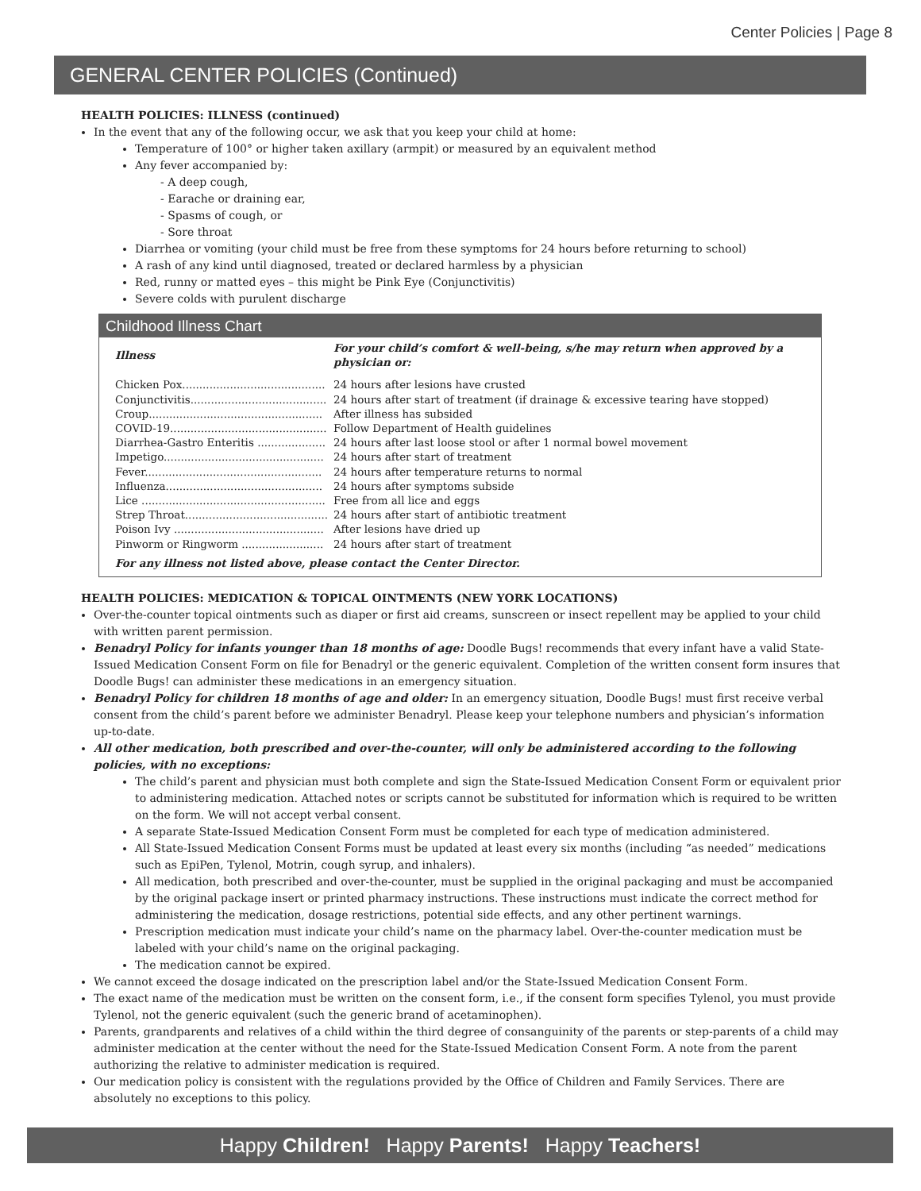Center Policies | Page 8
GENERAL CENTER POLICIES (Continued)
HEALTH POLICIES: ILLNESS (continued)
In the event that any of the following occur, we ask that you keep your child at home:
Temperature of 100° or higher taken axillary (armpit) or measured by an equivalent method
Any fever accompanied by:
- A deep cough,
- Earache or draining ear,
- Spasms of cough, or
- Sore throat
Diarrhea or vomiting (your child must be free from these symptoms for 24 hours before returning to school)
A rash of any kind until diagnosed, treated or declared harmless by a physician
Red, runny or matted eyes – this might be Pink Eye (Conjunctivitis)
Severe colds with purulent discharge
Childhood Illness Chart
| Illness | For your child’s comfort & well-being, s/he may return when approved by a physician or: |
| --- | --- |
| Chicken Pox.......................................... | 24 hours after lesions have crusted |
| Conjunctivitis........................................ | 24 hours after start of treatment (if drainage & excessive tearing have stopped) |
| Croup................................................... | After illness has subsided |
| COVID-19.............................................. | Follow Department of Health guidelines |
| Diarrhea-Gastro Enteritis .................... | 24 hours after last loose stool or after 1 normal bowel movement |
| Impetigo............................................... | 24 hours after start of treatment |
| Fever.................................................... | 24 hours after temperature returns to normal |
| Influenza.............................................. | 24 hours after symptoms subside |
| Lice ...................................................... | Free from all lice and eggs |
| Strep Throat.......................................... | 24 hours after start of antibiotic treatment |
| Poison Ivy ............................................ | After lesions have dried up |
| Pinworm or Ringworm ........................ | 24 hours after start of treatment |
| For any illness not listed above, please contact the Center Director. | |
HEALTH POLICIES: MEDICATION & TOPICAL OINTMENTS (NEW YORK LOCATIONS)
Over-the-counter topical ointments such as diaper or first aid creams, sunscreen or insect repellent may be applied to your child with written parent permission.
Benadryl Policy for infants younger than 18 months of age: Doodle Bugs! recommends that every infant have a valid State-Issued Medication Consent Form on file for Benadryl or the generic equivalent. Completion of the written consent form insures that Doodle Bugs! can administer these medications in an emergency situation.
Benadryl Policy for children 18 months of age and older: In an emergency situation, Doodle Bugs! must first receive verbal consent from the child’s parent before we administer Benadryl. Please keep your telephone numbers and physician’s information up-to-date.
All other medication, both prescribed and over-the-counter, will only be administered according to the following policies, with no exceptions:
The child’s parent and physician must both complete and sign the State-Issued Medication Consent Form or equivalent prior to administering medication. Attached notes or scripts cannot be substituted for information which is required to be written on the form. We will not accept verbal consent.
A separate State-Issued Medication Consent Form must be completed for each type of medication administered.
All State-Issued Medication Consent Forms must be updated at least every six months (including “as needed” medications such as EpiPen, Tylenol, Motrin, cough syrup, and inhalers).
All medication, both prescribed and over-the-counter, must be supplied in the original packaging and must be accompanied by the original package insert or printed pharmacy instructions. These instructions must indicate the correct method for administering the medication, dosage restrictions, potential side effects, and any other pertinent warnings.
Prescription medication must indicate your child’s name on the pharmacy label. Over-the-counter medication must be labeled with your child’s name on the original packaging.
The medication cannot be expired.
We cannot exceed the dosage indicated on the prescription label and/or the State-Issued Medication Consent Form.
The exact name of the medication must be written on the consent form, i.e., if the consent form specifies Tylenol, you must provide Tylenol, not the generic equivalent (such the generic brand of acetaminophen).
Parents, grandparents and relatives of a child within the third degree of consanguinity of the parents or step-parents of a child may administer medication at the center without the need for the State-Issued Medication Consent Form. A note from the parent authorizing the relative to administer medication is required.
Our medication policy is consistent with the regulations provided by the Office of Children and Family Services. There are absolutely no exceptions to this policy.
Happy Children! Happy Parents! Happy Teachers!